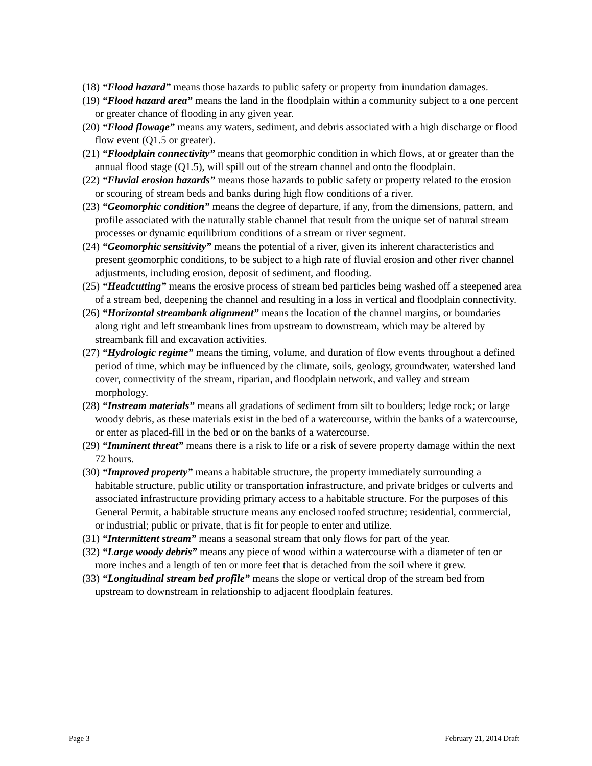(18) “Flood hazard” means those hazards to public safety or property from inundation damages.
(19) “Flood hazard area” means the land in the floodplain within a community subject to a one percent or greater chance of flooding in any given year.
(20) “Flood flowage” means any waters, sediment, and debris associated with a high discharge or flood flow event (Q1.5 or greater).
(21) “Floodplain connectivity” means that geomorphic condition in which flows, at or greater than the annual flood stage (Q1.5), will spill out of the stream channel and onto the floodplain.
(22) “Fluvial erosion hazards” means those hazards to public safety or property related to the erosion or scouring of stream beds and banks during high flow conditions of a river.
(23) “Geomorphic condition” means the degree of departure, if any, from the dimensions, pattern, and profile associated with the naturally stable channel that result from the unique set of natural stream processes or dynamic equilibrium conditions of a stream or river segment.
(24) “Geomorphic sensitivity” means the potential of a river, given its inherent characteristics and present geomorphic conditions, to be subject to a high rate of fluvial erosion and other river channel adjustments, including erosion, deposit of sediment, and flooding.
(25) “Headcutting” means the erosive process of stream bed particles being washed off a steepened area of a stream bed, deepening the channel and resulting in a loss in vertical and floodplain connectivity.
(26) “Horizontal streambank alignment” means the location of the channel margins, or boundaries along right and left streambank lines from upstream to downstream, which may be altered by streambank fill and excavation activities.
(27) “Hydrologic regime” means the timing, volume, and duration of flow events throughout a defined period of time, which may be influenced by the climate, soils, geology, groundwater, watershed land cover, connectivity of the stream, riparian, and floodplain network, and valley and stream morphology.
(28) “Instream materials” means all gradations of sediment from silt to boulders; ledge rock; or large woody debris, as these materials exist in the bed of a watercourse, within the banks of a watercourse, or enter as placed-fill in the bed or on the banks of a watercourse.
(29) “Imminent threat” means there is a risk to life or a risk of severe property damage within the next 72 hours.
(30) “Improved property” means a habitable structure, the property immediately surrounding a habitable structure, public utility or transportation infrastructure, and private bridges or culverts and associated infrastructure providing primary access to a habitable structure. For the purposes of this General Permit, a habitable structure means any enclosed roofed structure; residential, commercial, or industrial; public or private, that is fit for people to enter and utilize.
(31) “Intermittent stream” means a seasonal stream that only flows for part of the year.
(32) “Large woody debris” means any piece of wood within a watercourse with a diameter of ten or more inches and a length of ten or more feet that is detached from the soil where it grew.
(33) “Longitudinal stream bed profile” means the slope or vertical drop of the stream bed from upstream to downstream in relationship to adjacent floodplain features.
Page 3 February 21, 2014 Draft